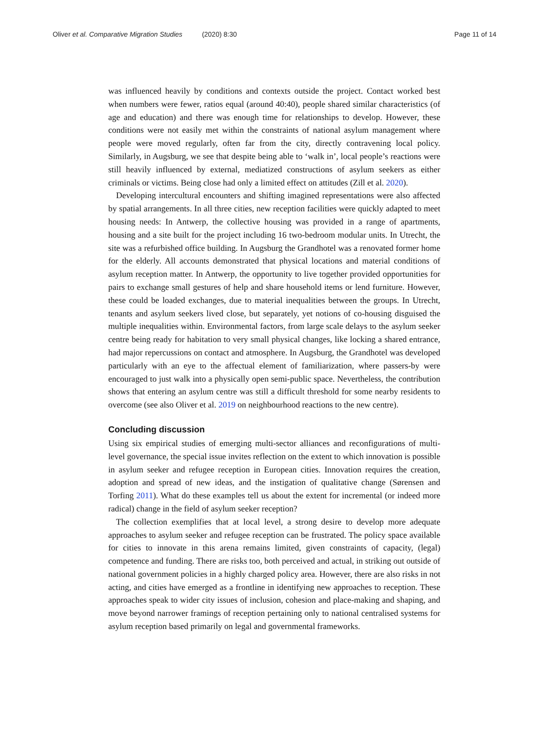Oliver et al. Comparative Migration Studies (2020) 8:30 Page 11 of 14
was influenced heavily by conditions and contexts outside the project. Contact worked best when numbers were fewer, ratios equal (around 40:40), people shared similar characteristics (of age and education) and there was enough time for relationships to develop. However, these conditions were not easily met within the constraints of national asylum management where people were moved regularly, often far from the city, directly contravening local policy. Similarly, in Augsburg, we see that despite being able to ‘walk in’, local people’s reactions were still heavily influenced by external, mediatized constructions of asylum seekers as either criminals or victims. Being close had only a limited effect on attitudes (Zill et al. 2020).
Developing intercultural encounters and shifting imagined representations were also affected by spatial arrangements. In all three cities, new reception facilities were quickly adapted to meet housing needs: In Antwerp, the collective housing was provided in a range of apartments, housing and a site built for the project including 16 two-bedroom modular units. In Utrecht, the site was a refurbished office building. In Augsburg the Grandhotel was a renovated former home for the elderly. All accounts demonstrated that physical locations and material conditions of asylum reception matter. In Antwerp, the opportunity to live together provided opportunities for pairs to exchange small gestures of help and share household items or lend furniture. However, these could be loaded exchanges, due to material inequalities between the groups. In Utrecht, tenants and asylum seekers lived close, but separately, yet notions of co-housing disguised the multiple inequalities within. Environmental factors, from large scale delays to the asylum seeker centre being ready for habitation to very small physical changes, like locking a shared entrance, had major repercussions on contact and atmosphere. In Augsburg, the Grandhotel was developed particularly with an eye to the affectual element of familiarization, where passers-by were encouraged to just walk into a physically open semi-public space. Nevertheless, the contribution shows that entering an asylum centre was still a difficult threshold for some nearby residents to overcome (see also Oliver et al. 2019 on neighbourhood reactions to the new centre).
Concluding discussion
Using six empirical studies of emerging multi-sector alliances and reconfigurations of multi-level governance, the special issue invites reflection on the extent to which innovation is possible in asylum seeker and refugee reception in European cities. Innovation requires the creation, adoption and spread of new ideas, and the instigation of qualitative change (Sørensen and Torfing 2011). What do these examples tell us about the extent for incremental (or indeed more radical) change in the field of asylum seeker reception?
The collection exemplifies that at local level, a strong desire to develop more adequate approaches to asylum seeker and refugee reception can be frustrated. The policy space available for cities to innovate in this arena remains limited, given constraints of capacity, (legal) competence and funding. There are risks too, both perceived and actual, in striking out outside of national government policies in a highly charged policy area. However, there are also risks in not acting, and cities have emerged as a frontline in identifying new approaches to reception. These approaches speak to wider city issues of inclusion, cohesion and place-making and shaping, and move beyond narrower framings of reception pertaining only to national centralised systems for asylum reception based primarily on legal and governmental frameworks.